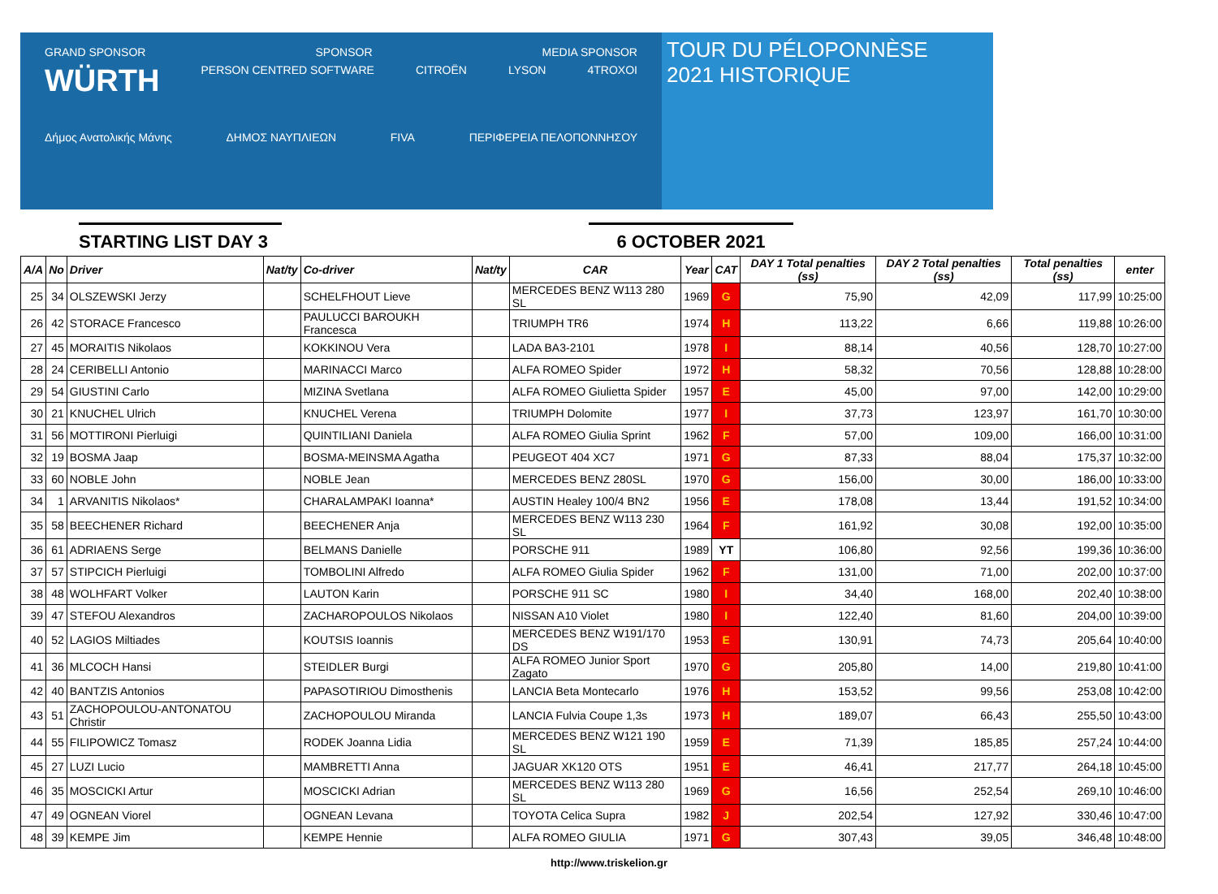GRAND SPONSOR SPONSOR MEDIA SPONSOR
WÜRTH PERSON CENTRED SOFTWARE CITROËN LYSON 4TROXOI
Δήμος Ανατολικής Μάνης ΔΗΜΟΣ ΝΑΥΠΛΙΕΩΝ FIVA ΠΕΡΙΦΕΡΕΙΑ ΠΕΛΟΠΟΝΝΗΣΟΥ
TOUR DU PÉLOPONNÈSE
2021 HISTORIQUE
STARTING LIST DAY 3
6 OCTOBER 2021
| A/A | No | Driver | Nat/ty | Co-driver | Nat/ty | CAR | Year | CAT | DAY 1 Total penalties (ss) | DAY 2 Total penalties (ss) | Total penalties (ss) | enter |
| --- | --- | --- | --- | --- | --- | --- | --- | --- | --- | --- | --- | --- |
| 25 | 34 | OLSZEWSKI Jerzy | | SCHELFHOUT Lieve | | MERCEDES BENZ W113 280 SL | 1969 | G | 75,90 | 42,09 | 117,99 | 10:25:00 |
| 26 | 42 | STORACE Francesco | | PAULUCCI BAROUKH Francesca | | TRIUMPH TR6 | 1974 | H | 113,22 | 6,66 | 119,88 | 10:26:00 |
| 27 | 45 | MORAITIS Nikolaos | | KOKKINOU Vera | | LADA BA3-2101 | 1978 | I | 88,14 | 40,56 | 128,70 | 10:27:00 |
| 28 | 24 | CERIBELLI Antonio | | MARINACCI Marco | | ALFA ROMEO Spider | 1972 | H | 58,32 | 70,56 | 128,88 | 10:28:00 |
| 29 | 54 | GIUSTINI Carlo | | MIZINA Svetlana | | ALFA ROMEO Giulietta Spider | 1957 | E | 45,00 | 97,00 | 142,00 | 10:29:00 |
| 30 | 21 | KNUCHEL Ulrich | | KNUCHEL Verena | | TRIUMPH Dolomite | 1977 | I | 37,73 | 123,97 | 161,70 | 10:30:00 |
| 31 | 56 | MOTTIRONI Pierluigi | | QUINTILIANI Daniela | | ALFA ROMEO Giulia Sprint | 1962 | F | 57,00 | 109,00 | 166,00 | 10:31:00 |
| 32 | 19 | BOSMA Jaap | | BOSMA-MEINSMA Agatha | | PEUGEOT 404 XC7 | 1971 | G | 87,33 | 88,04 | 175,37 | 10:32:00 |
| 33 | 60 | NOBLE John | | NOBLE Jean | | MERCEDES BENZ 280SL | 1970 | G | 156,00 | 30,00 | 186,00 | 10:33:00 |
| 34 | 1 | ARVANITIS Nikolaos* | | CHARALAMPAKI Ioanna* | | AUSTIN Healey 100/4 BN2 | 1956 | E | 178,08 | 13,44 | 191,52 | 10:34:00 |
| 35 | 58 | BEECHENER Richard | | BEECHENER Anja | | MERCEDES BENZ W113 230 SL | 1964 | F | 161,92 | 30,08 | 192,00 | 10:35:00 |
| 36 | 61 | ADRIAENS Serge | | BELMANS Danielle | | PORSCHE 911 | 1989 | YT | 106,80 | 92,56 | 199,36 | 10:36:00 |
| 37 | 57 | STIPCICH Pierluigi | | TOMBOLINI Alfredo | | ALFA ROMEO Giulia Spider | 1962 | F | 131,00 | 71,00 | 202,00 | 10:37:00 |
| 38 | 48 | WOLHFART Volker | | LAUTON Karin | | PORSCHE 911 SC | 1980 | I | 34,40 | 168,00 | 202,40 | 10:38:00 |
| 39 | 47 | STEFOU Alexandros | | ZACHAROPOULOS Nikolaos | | NISSAN A10 Violet | 1980 | I | 122,40 | 81,60 | 204,00 | 10:39:00 |
| 40 | 52 | LAGIOS Miltiades | | KOUTSIS Ioannis | | MERCEDES BENZ W191/170 DS | 1953 | E | 130,91 | 74,73 | 205,64 | 10:40:00 |
| 41 | 36 | MLCOCH Hansi | | STEIDLER Burgi | | ALFA ROMEO Junior Sport Zagato | 1970 | G | 205,80 | 14,00 | 219,80 | 10:41:00 |
| 42 | 40 | BANTZIS Antonios | | PAPASOTIRIOU Dimosthenis | | LANCIA Beta Montecarlo | 1976 | H | 153,52 | 99,56 | 253,08 | 10:42:00 |
| 43 | 51 | ZACHOPOULOU-ANTONATOU Christir | | ZACHOPOULOU Miranda | | LANCIA Fulvia Coupe 1,3s | 1973 | H | 189,07 | 66,43 | 255,50 | 10:43:00 |
| 44 | 55 | FILIPOWICZ Tomasz | | RODEK Joanna Lidia | | MERCEDES BENZ W121 190 SL | 1959 | E | 71,39 | 185,85 | 257,24 | 10:44:00 |
| 45 | 27 | LUZI Lucio | | MAMBRETTI Anna | | JAGUAR XK120 OTS | 1951 | E | 46,41 | 217,77 | 264,18 | 10:45:00 |
| 46 | 35 | MOSCICKI Artur | | MOSCICKI Adrian | | MERCEDES BENZ W113 280 SL | 1969 | G | 16,56 | 252,54 | 269,10 | 10:46:00 |
| 47 | 49 | OGNEAN Viorel | | OGNEAN Levana | | TOYOTA Celica Supra | 1982 | J | 202,54 | 127,92 | 330,46 | 10:47:00 |
| 48 | 39 | KEMPE Jim | | KEMPE Hennie | | ALFA ROMEO GIULIA | 1971 | G | 307,43 | 39,05 | 346,48 | 10:48:00 |
http://www.triskelion.gr